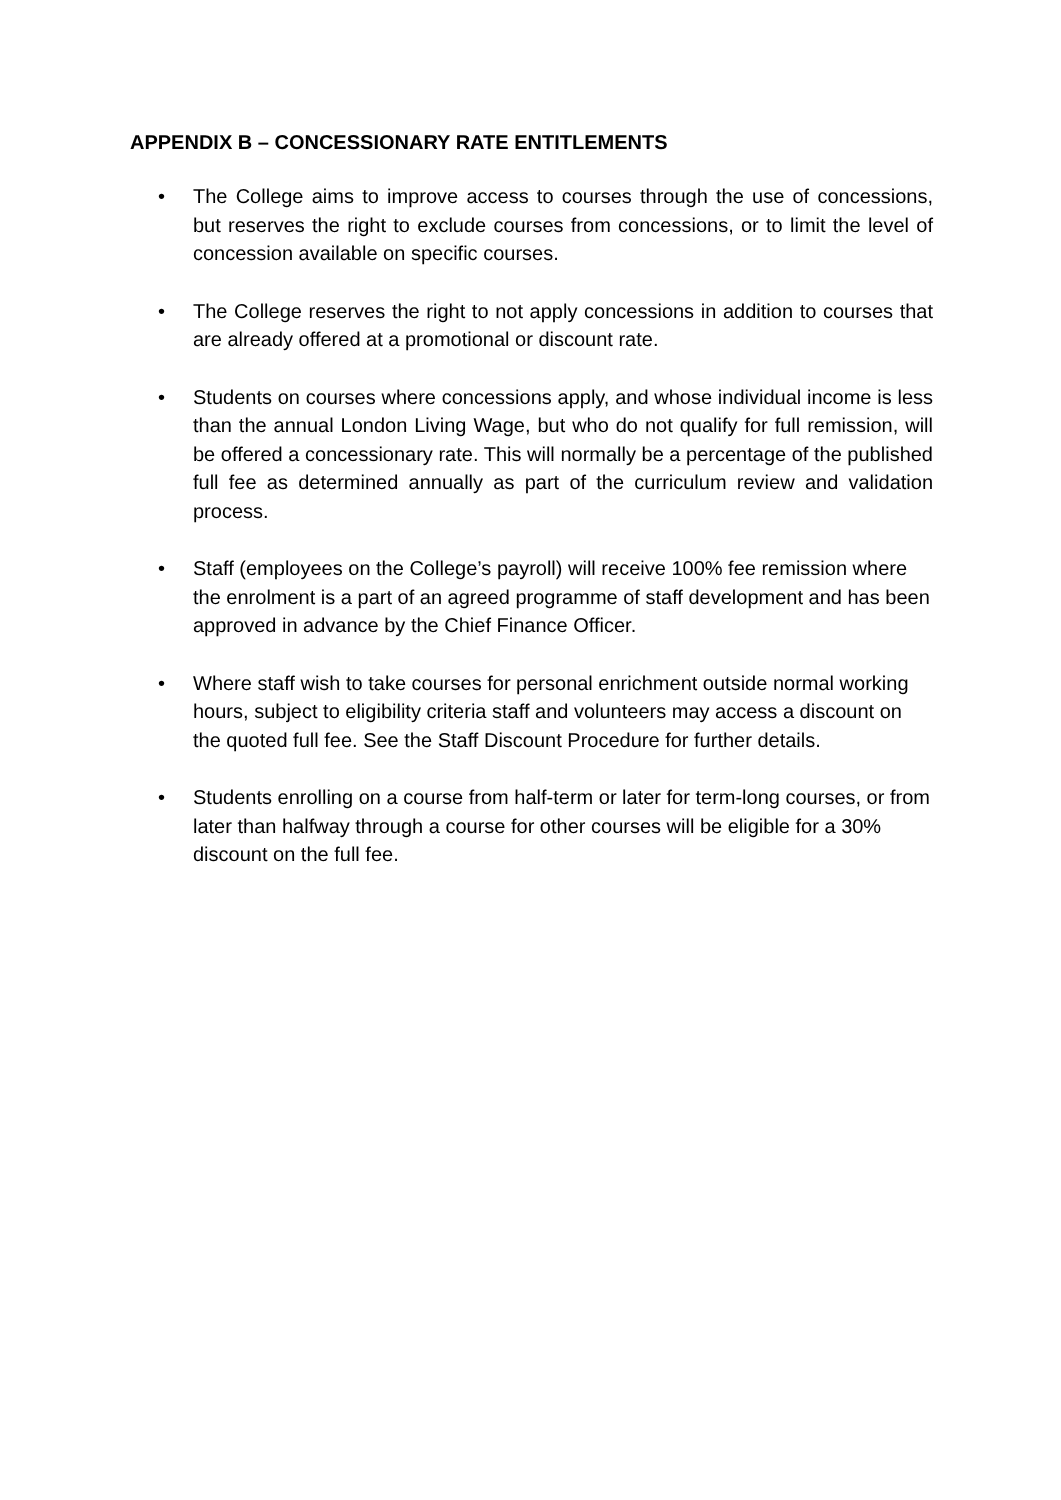APPENDIX B – CONCESSIONARY RATE ENTITLEMENTS
• The College aims to improve access to courses through the use of concessions, but reserves the right to exclude courses from concessions, or to limit the level of concession available on specific courses.
• The College reserves the right to not apply concessions in addition to courses that are already offered at a promotional or discount rate.
• Students on courses where concessions apply, and whose individual income is less than the annual London Living Wage, but who do not qualify for full remission, will be offered a concessionary rate. This will normally be a percentage of the published full fee as determined annually as part of the curriculum review and validation process.
• Staff (employees on the College’s payroll) will receive 100% fee remission where the enrolment is a part of an agreed programme of staff development and has been approved in advance by the Chief Finance Officer.
• Where staff wish to take courses for personal enrichment outside normal working hours, subject to eligibility criteria staff and volunteers may access a discount on the quoted full fee. See the Staff Discount Procedure for further details.
• Students enrolling on a course from half-term or later for term-long courses, or from later than halfway through a course for other courses will be eligible for a 30% discount on the full fee.